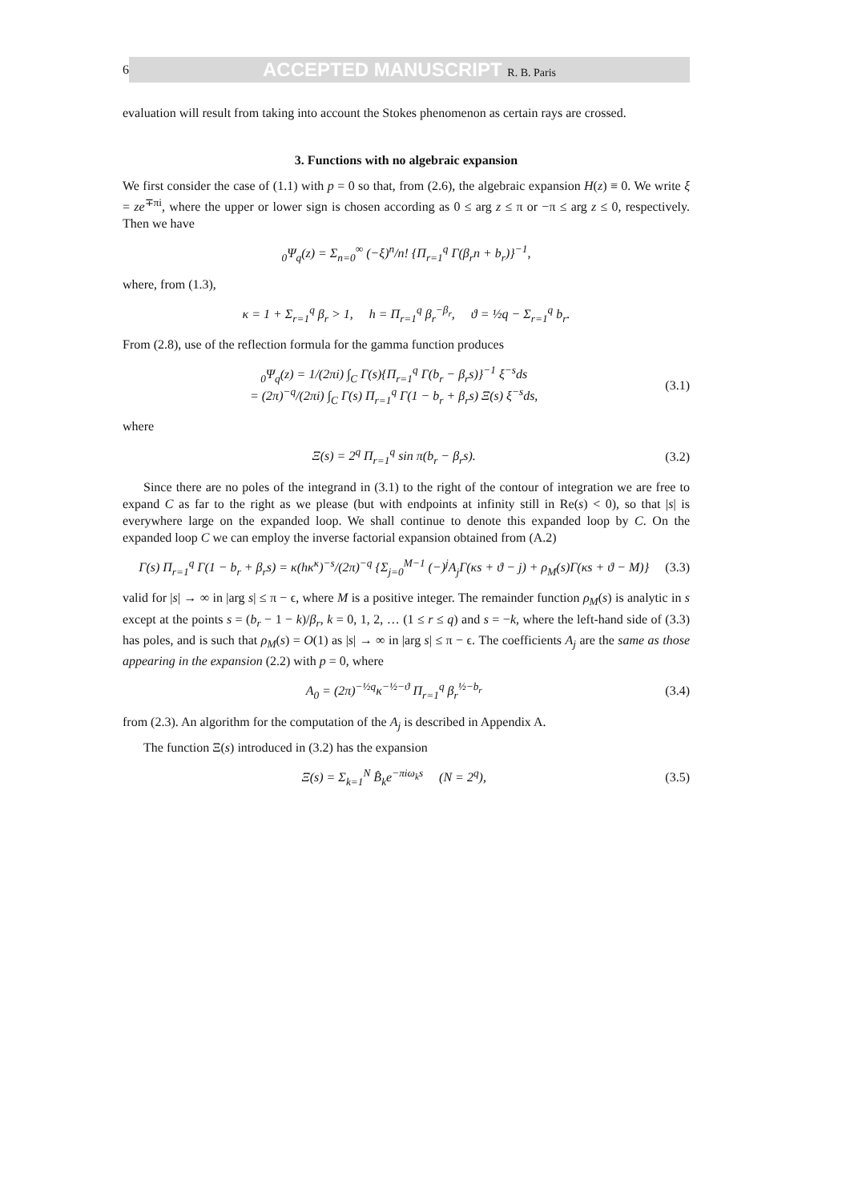6
ACCEPTED MANUSCRIPT R. B. Paris
evaluation will result from taking into account the Stokes phenomenon as certain rays are crossed.
3. Functions with no algebraic expansion
We first consider the case of (1.1) with p = 0 so that, from (2.6), the algebraic expansion H(z) ≡ 0. We write ξ = ze<sup>∓πi</sup>, where the upper or lower sign is chosen according as 0 ≤ arg z ≤ π or −π ≤ arg z ≤ 0, respectively. Then we have
<sub>0</sub>Ψ<sub>q</sub>(z) = Σ<sub>n=0</sub><sup>∞</sup> (−ξ)<sup>n</sup>/n! {Π<sub>r=1</sub><sup>q</sup> Γ(β<sub>r</sub>n + b<sub>r</sub>)}<sup>−1</sup>,
where, from (1.3),
κ = 1 + Σ<sub>r=1</sub><sup>q</sup> β<sub>r</sub> > 1, h = Π<sub>r=1</sub><sup>q</sup> β<sub>r</sub><sup>−β<sub>r</sub></sup>, ϑ = ½q − Σ<sub>r=1</sub><sup>q</sup> b<sub>r</sub>.
From (2.8), use of the reflection formula for the gamma function produces
<sub>0</sub>Ψ<sub>q</sub>(z) = 1/(2πi) ∫<sub>C</sub> Γ(s){Π<sub>r=1</sub><sup>q</sup> Γ(b<sub>r</sub> − β<sub>r</sub>s)}<sup>−1</sup> ξ<sup>−s</sup>ds
= (2π)<sup>−q</sup>/(2πi) ∫<sub>C</sub> Γ(s) Π<sub>r=1</sub><sup>q</sup> Γ(1 − b<sub>r</sub> + β<sub>r</sub>s) Ξ(s) ξ<sup>−s</sup>ds,
(3.1)
where
Ξ(s) = 2<sup>q</sup> Π<sub>r=1</sub><sup>q</sup> sin π(b<sub>r</sub> − β<sub>r</sub>s).
(3.2)
Since there are no poles of the integrand in (3.1) to the right of the contour of integration we are free to expand C as far to the right as we please (but with endpoints at infinity still in Re(s) < 0), so that |s| is everywhere large on the expanded loop. We shall continue to denote this expanded loop by C. On the expanded loop C we can employ the inverse factorial expansion obtained from (A.2)
Γ(s) Π<sub>r=1</sub><sup>q</sup> Γ(1 − b<sub>r</sub> + β<sub>r</sub>s) = κ(hκ<sup>κ</sup>)<sup>−s</sup>/(2π)<sup>−q</sup> {Σ<sub>j=0</sub><sup>M−1</sup> (−)<sup>j</sup>A<sub>j</sub>Γ(κs + ϑ − j) + ρ<sub>M</sub>(s)Γ(κs + ϑ − M)}
(3.3)
valid for |s| → ∞ in |arg s| ≤ π − ϵ, where M is a positive integer. The remainder function ρ<sub>M</sub>(s) is analytic in s except at the points s = (b<sub>r</sub> − 1 − k)/β<sub>r</sub>, k = 0, 1, 2, … (1 ≤ r ≤ q) and s = −k, where the left-hand side of (3.3) has poles, and is such that ρ<sub>M</sub>(s) = O(1) as |s| → ∞ in |arg s| ≤ π − ϵ. The coefficients A<sub>j</sub> are the same as those appearing in the expansion (2.2) with p = 0, where
A<sub>0</sub> = (2π)<sup>−½q</sup>κ<sup>−½−ϑ</sup> Π<sub>r=1</sub><sup>q</sup> β<sub>r</sub><sup>½−b<sub>r</sub></sup> (3.4)
from (2.3). An algorithm for the computation of the A<sub>j</sub> is described in Appendix A.
The function Ξ(s) introduced in (3.2) has the expansion
Ξ(s) = Σ<sub>k=1</sub><sup>N</sup> B̂<sub>k</sub>e<sup>−πiω<sub>k</sub>s</sup> (N = 2<sup>q</sup>),
(3.5)